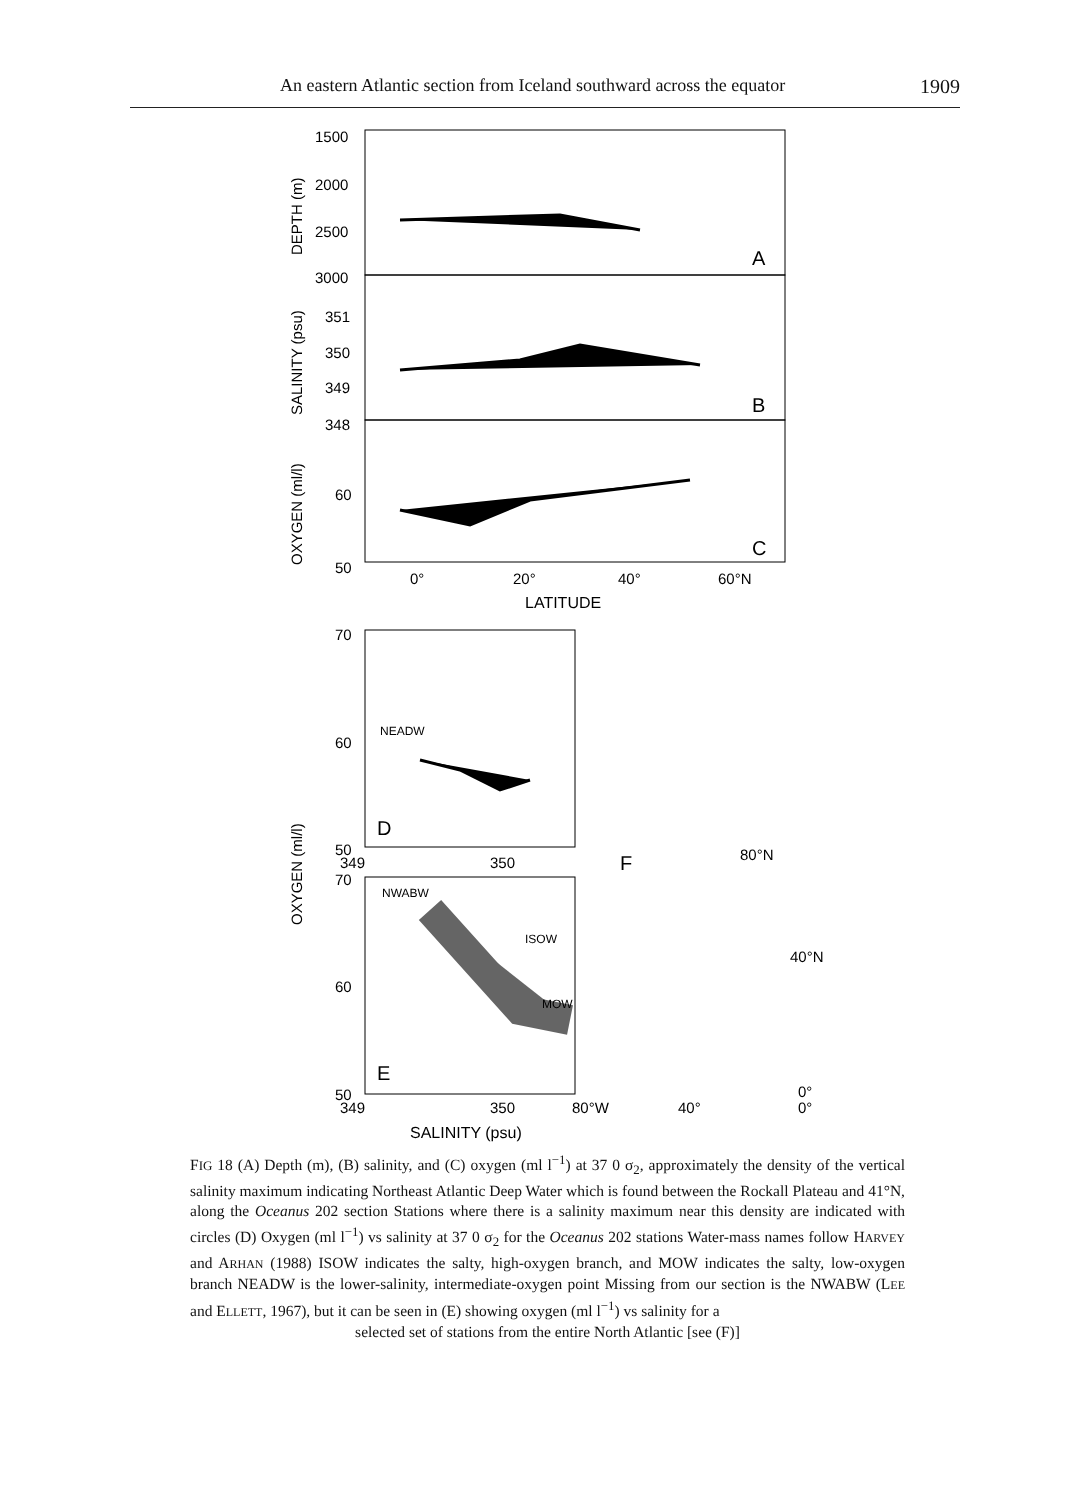An eastern Atlantic section from Iceland southward across the equator 1909
1500
2000
2500
3000
351
350
349
348
60
50
A
B
C
0°
20°
40°
60°N
LATITUDE
DEPTH (m)
SALINITY (psu)
OXYGEN (ml/l)
OXYGEN (ml/l)
70
60
NEADW
D
50
349
350
70
NWABW
ISOW
MOW
60
E
50
349
350
80°W
40°
0°
0°
SALINITY (psu)
F
80°N
40°N
FIG 18 (A) Depth (m), (B) salinity, and (C) oxygen (ml l<sup>−1</sup>) at 37 0 σ<sub>2</sub>, approximately the density of the vertical salinity maximum indicating Northeast Atlantic Deep Water which is found between the Rockall Plateau and 41°N, along the Oceanus 202 section Stations where there is a salinity maximum near this density are indicated with circles (D) Oxygen (ml l<sup>−1</sup>) vs salinity at 37 0 σ<sub>2</sub> for the Oceanus 202 stations Water-mass names follow HARVEY and ARHAN (1988) ISOW indicates the salty, high-oxygen branch, and MOW indicates the salty, low-oxygen branch NEADW is the lower-salinity, intermediate-oxygen point Missing from our section is the NWABW (LEE and ELLETT, 1967), but it can be seen in (E) showing oxygen (ml l<sup>−1</sup>) vs salinity for a
selected set of stations from the entire North Atlantic [see (F)]